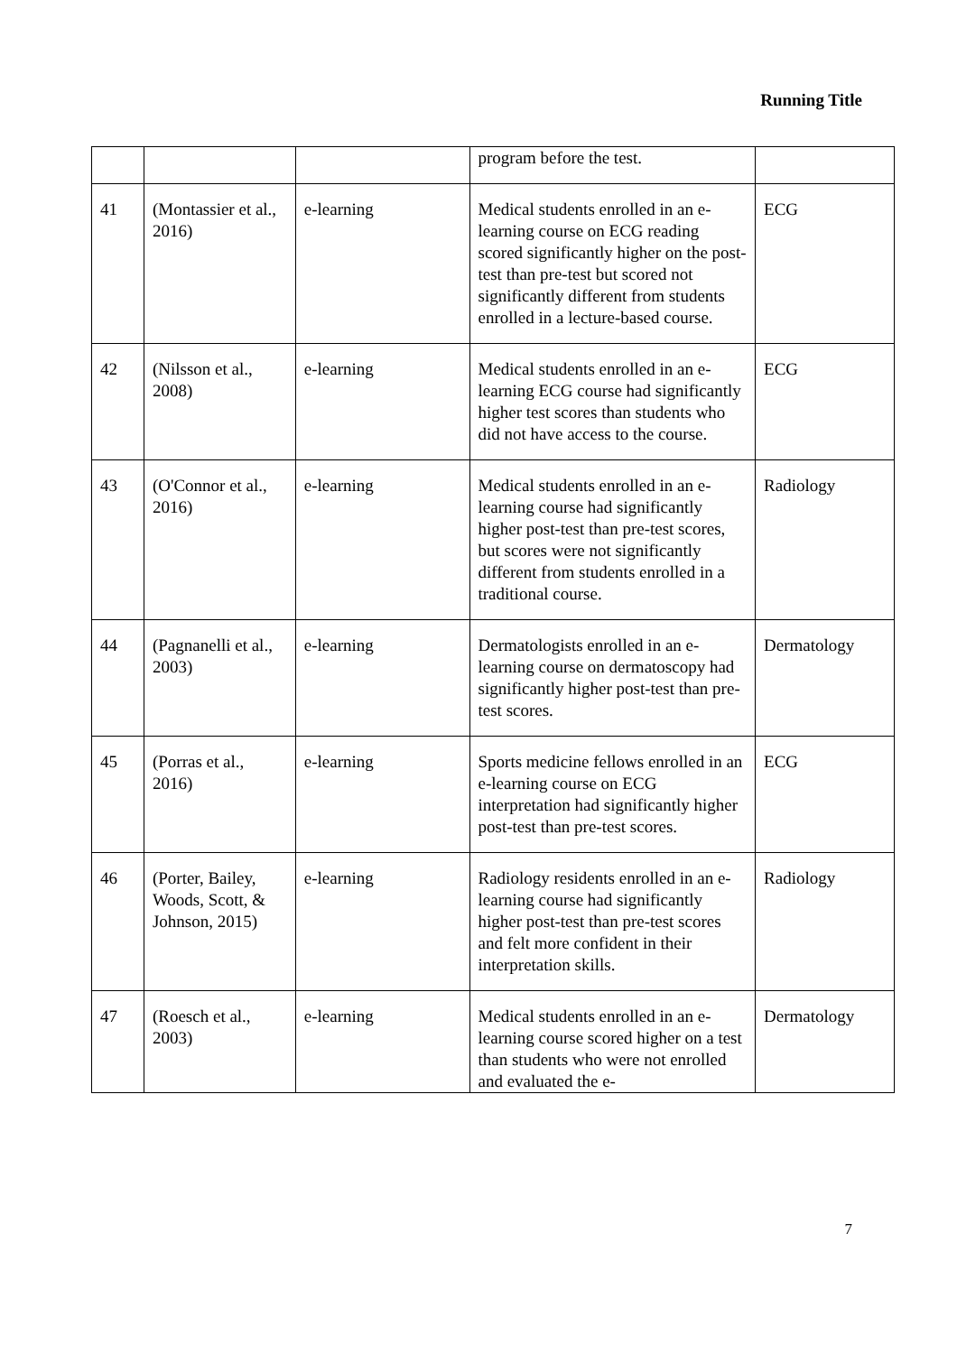Running Title
| | | | program before the test. | |
| 41 | (Montassier et al., 2016) | e-learning | Medical students enrolled in an e-learning course on ECG reading scored significantly higher on the post-test than pre-test but scored not significantly different from students enrolled in a lecture-based course. | ECG |
| 42 | (Nilsson et al., 2008) | e-learning | Medical students enrolled in an e-learning ECG course had significantly higher test scores than students who did not have access to the course. | ECG |
| 43 | (O'Connor et al., 2016) | e-learning | Medical students enrolled in an e-learning course had significantly higher post-test than pre-test scores, but scores were not significantly different from students enrolled in a traditional course. | Radiology |
| 44 | (Pagnanelli et al., 2003) | e-learning | Dermatologists enrolled in an e-learning course on dermatoscopy had significantly higher post-test than pre-test scores. | Dermatology |
| 45 | (Porras et al., 2016) | e-learning | Sports medicine fellows enrolled in an e-learning course on ECG interpretation had significantly higher post-test than pre-test scores. | ECG |
| 46 | (Porter, Bailey, Woods, Scott, & Johnson, 2015) | e-learning | Radiology residents enrolled in an e-learning course had significantly higher post-test than pre-test scores and felt more confident in their interpretation skills. | Radiology |
| 47 | (Roesch et al., 2003) | e-learning | Medical students enrolled in an e-learning course scored higher on a test than students who were not enrolled and evaluated the e- | Dermatology |
7